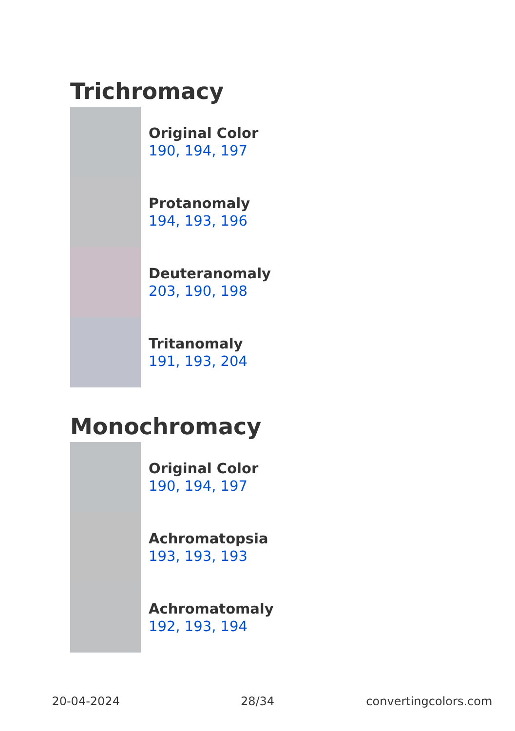Trichromacy
Original Color
190, 194, 197
Protanomaly
194, 193, 196
Deuteranomaly
203, 190, 198
Tritanomaly
191, 193, 204
Monochromacy
Original Color
190, 194, 197
Achromatopsia
193, 193, 193
Achromatomaly
192, 193, 194
20-04-2024 28/34 convertingcolors.com